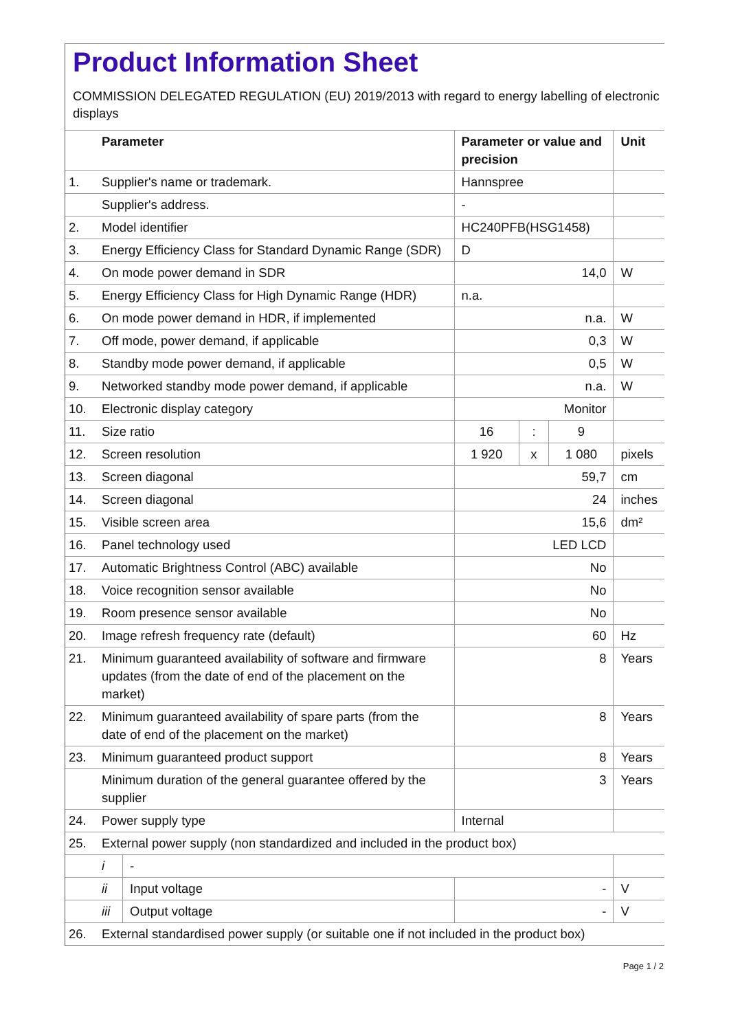Product Information Sheet
COMMISSION DELEGATED REGULATION (EU) 2019/2013 with regard to energy labelling of electronic displays
| | Parameter | | Parameter or value and precision | | | Unit |
| --- | --- | --- | --- | --- | --- | --- |
| 1. | Supplier's name or trademark. | | Hannspree | | | |
| | Supplier's address. | | - | | | |
| 2. | Model identifier | | HC240PFB(HSG1458) | | | |
| 3. | Energy Efficiency Class for Standard Dynamic Range (SDR) | | D | | | |
| 4. | On mode power demand in SDR | | 14,0 | | | W |
| 5. | Energy Efficiency Class for High Dynamic Range (HDR) | | n.a. | | | |
| 6. | On mode power demand in HDR, if implemented | | n.a. | | | W |
| 7. | Off mode, power demand, if applicable | | 0,3 | | | W |
| 8. | Standby mode power demand, if applicable | | 0,5 | | | W |
| 9. | Networked standby mode power demand, if applicable | | n.a. | | | W |
| 10. | Electronic display category | | Monitor | | | |
| 11. | Size ratio | | 16 | : | 9 | |
| 12. | Screen resolution | | 1 920 | x | 1 080 | pixels |
| 13. | Screen diagonal | | 59,7 | | | cm |
| 14. | Screen diagonal | | 24 | | | inches |
| 15. | Visible screen area | | 15,6 | | | dm² |
| 16. | Panel technology used | | LED LCD | | | |
| 17. | Automatic Brightness Control (ABC) available | | No | | | |
| 18. | Voice recognition sensor available | | No | | | |
| 19. | Room presence sensor available | | No | | | |
| 20. | Image refresh frequency rate (default) | | 60 | | | Hz |
| 21. | Minimum guaranteed availability of software and firmware updates (from the date of end of the placement on the market) | | 8 | | | Years |
| 22. | Minimum guaranteed availability of spare parts (from the date of end of the placement on the market) | | 8 | | | Years |
| 23. | Minimum guaranteed product support | | 8 | | | Years |
| | Minimum duration of the general guarantee offered by the supplier | | 3 | | | Years |
| 24. | Power supply type | | Internal | | | |
| 25. | External power supply (non standardized and included in the product box) | | | | | |
| | i | - | | | | |
| | ii | Input voltage | - | | | V |
| | iii | Output voltage | - | | | V |
| 26. | External standardised power supply (or suitable one if not included in the product box) | | | | | |
Page 1 / 2